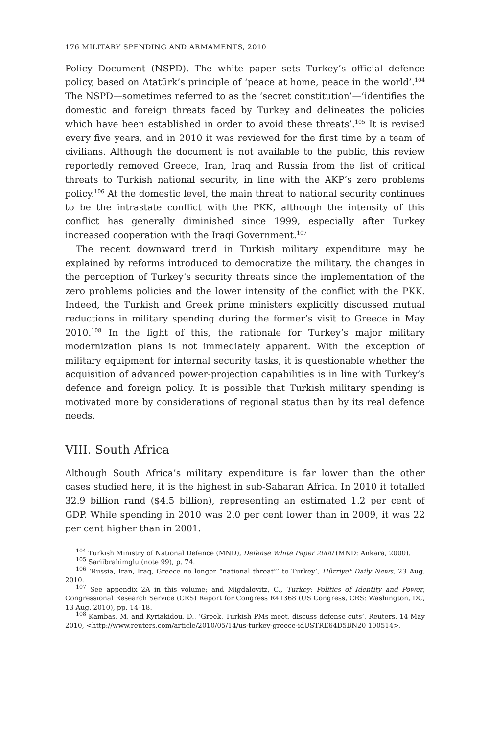176 MILITARY SPENDING AND ARMAMENTS, 2010
Policy Document (NSPD). The white paper sets Turkey’s official defence policy, based on Atatürk’s principle of ‘peace at home, peace in the world’.<sup>104</sup> The NSPD—sometimes referred to as the ‘secret constitution’—‘identifies the domestic and foreign threats faced by Turkey and delineates the policies which have been established in order to avoid these threats’.<sup>105</sup> It is revised every five years, and in 2010 it was reviewed for the first time by a team of civilians. Although the document is not available to the public, this review reportedly removed Greece, Iran, Iraq and Russia from the list of critical threats to Turkish national security, in line with the AKP’s zero problems policy.<sup>106</sup> At the domestic level, the main threat to national security continues to be the intrastate conflict with the PKK, although the intensity of this conflict has generally diminished since 1999, especially after Turkey increased cooperation with the Iraqi Government.<sup>107</sup>
The recent downward trend in Turkish military expenditure may be explained by reforms introduced to democratize the military, the changes in the perception of Turkey’s security threats since the implementation of the zero problems policies and the lower intensity of the conflict with the PKK. Indeed, the Turkish and Greek prime ministers explicitly discussed mutual reductions in military spending during the former’s visit to Greece in May 2010.<sup>108</sup> In the light of this, the rationale for Turkey’s major military modernization plans is not immediately apparent. With the exception of military equipment for internal security tasks, it is questionable whether the acquisition of advanced power-projection capabilities is in line with Turkey’s defence and foreign policy. It is possible that Turkish military spending is motivated more by considerations of regional status than by its real defence needs.
VIII. South Africa
Although South Africa’s military expenditure is far lower than the other cases studied here, it is the highest in sub-Saharan Africa. In 2010 it totalled 32.9 billion rand ($4.5 billion), representing an estimated 1.2 per cent of GDP. While spending in 2010 was 2.0 per cent lower than in 2009, it was 22 per cent higher than in 2001.
<sup>104</sup> Turkish Ministry of National Defence (MND), Defense White Paper 2000 (MND: Ankara, 2000).
<sup>105</sup> Sariibrahimglu (note 99), p. 74.
<sup>106</sup> ‘Russia, Iran, Iraq, Greece no longer “national threat”’ to Turkey’, Hürriyet Daily News, 23 Aug. 2010.
<sup>107</sup> See appendix 2A in this volume; and Migdalovitz, C., Turkey: Politics of Identity and Power, Congressional Research Service (CRS) Report for Congress R41368 (US Congress, CRS: Washington, DC, 13 Aug. 2010), pp. 14–18.
<sup>108</sup> Kambas, M. and Kyriakidou, D., ‘Greek, Turkish PMs meet, discuss defense cuts’, Reuters, 14 May 2010, <http://www.reuters.com/article/2010/05/14/us-turkey-greece-idUSTRE64D5BN20 100514>.